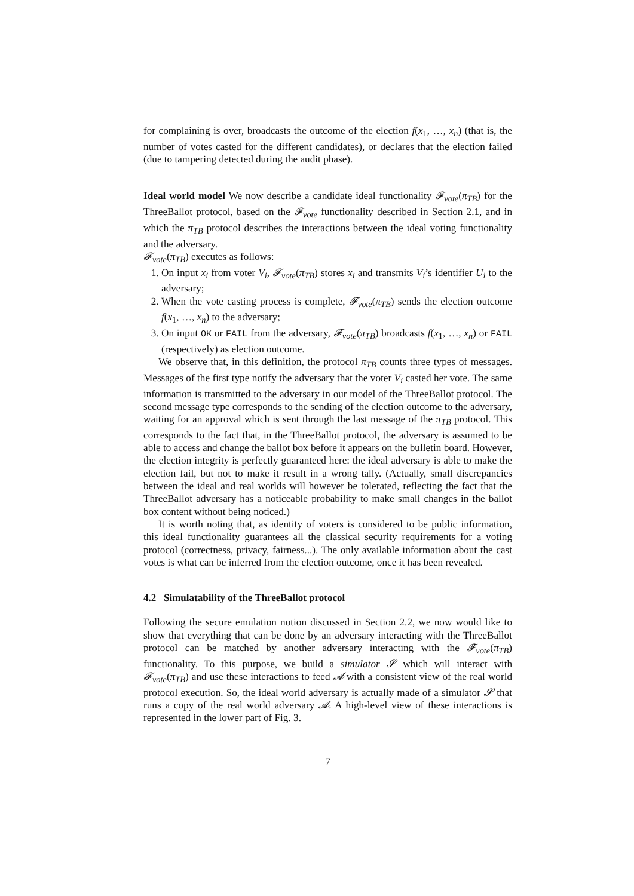for complaining is over, broadcasts the outcome of the election f(x<sub>1</sub>, …, x<sub>n</sub>) (that is, the number of votes casted for the different candidates), or declares that the election failed (due to tampering detected during the audit phase).
Ideal world model We now describe a candidate ideal functionality 𝓕<sub>vote</sub>(π<sub>TB</sub>) for the ThreeBallot protocol, based on the 𝓕<sub>vote</sub> functionality described in Section 2.1, and in which the π<sub>TB</sub> protocol describes the interactions between the ideal voting functionality and the adversary.
𝓕<sub>vote</sub>(π<sub>TB</sub>) executes as follows:
1. On input x<sub>i</sub> from voter V<sub>i</sub>, 𝓕<sub>vote</sub>(π<sub>TB</sub>) stores x<sub>i</sub> and transmits V<sub>i</sub>’s identifier U<sub>i</sub> to the adversary;
2. When the vote casting process is complete, 𝓕<sub>vote</sub>(π<sub>TB</sub>) sends the election outcome f(x<sub>1</sub>, …, x<sub>n</sub>) to the adversary;
3. On input OK or FAIL from the adversary, 𝓕<sub>vote</sub>(π<sub>TB</sub>) broadcasts f(x<sub>1</sub>, …, x<sub>n</sub>) or FAIL (respectively) as election outcome.
We observe that, in this definition, the protocol π<sub>TB</sub> counts three types of messages. Messages of the first type notify the adversary that the voter V<sub>i</sub> casted her vote. The same information is transmitted to the adversary in our model of the ThreeBallot protocol. The second message type corresponds to the sending of the election outcome to the adversary, waiting for an approval which is sent through the last message of the π<sub>TB</sub> protocol. This corresponds to the fact that, in the ThreeBallot protocol, the adversary is assumed to be able to access and change the ballot box before it appears on the bulletin board. However, the election integrity is perfectly guaranteed here: the ideal adversary is able to make the election fail, but not to make it result in a wrong tally. (Actually, small discrepancies between the ideal and real worlds will however be tolerated, reflecting the fact that the ThreeBallot adversary has a noticeable probability to make small changes in the ballot box content without being noticed.)
It is worth noting that, as identity of voters is considered to be public information, this ideal functionality guarantees all the classical security requirements for a voting protocol (correctness, privacy, fairness...). The only available information about the cast votes is what can be inferred from the election outcome, once it has been revealed.
4.2 Simulatability of the ThreeBallot protocol
Following the secure emulation notion discussed in Section 2.2, we now would like to show that everything that can be done by an adversary interacting with the ThreeBallot protocol can be matched by another adversary interacting with the 𝓕<sub>vote</sub>(π<sub>TB</sub>) functionality. To this purpose, we build a simulator 𝓢 which will interact with 𝓕<sub>vote</sub>(π<sub>TB</sub>) and use these interactions to feed 𝓐 with a consistent view of the real world protocol execution. So, the ideal world adversary is actually made of a simulator 𝓢 that runs a copy of the real world adversary 𝓐. A high-level view of these interactions is represented in the lower part of Fig. 3.
7